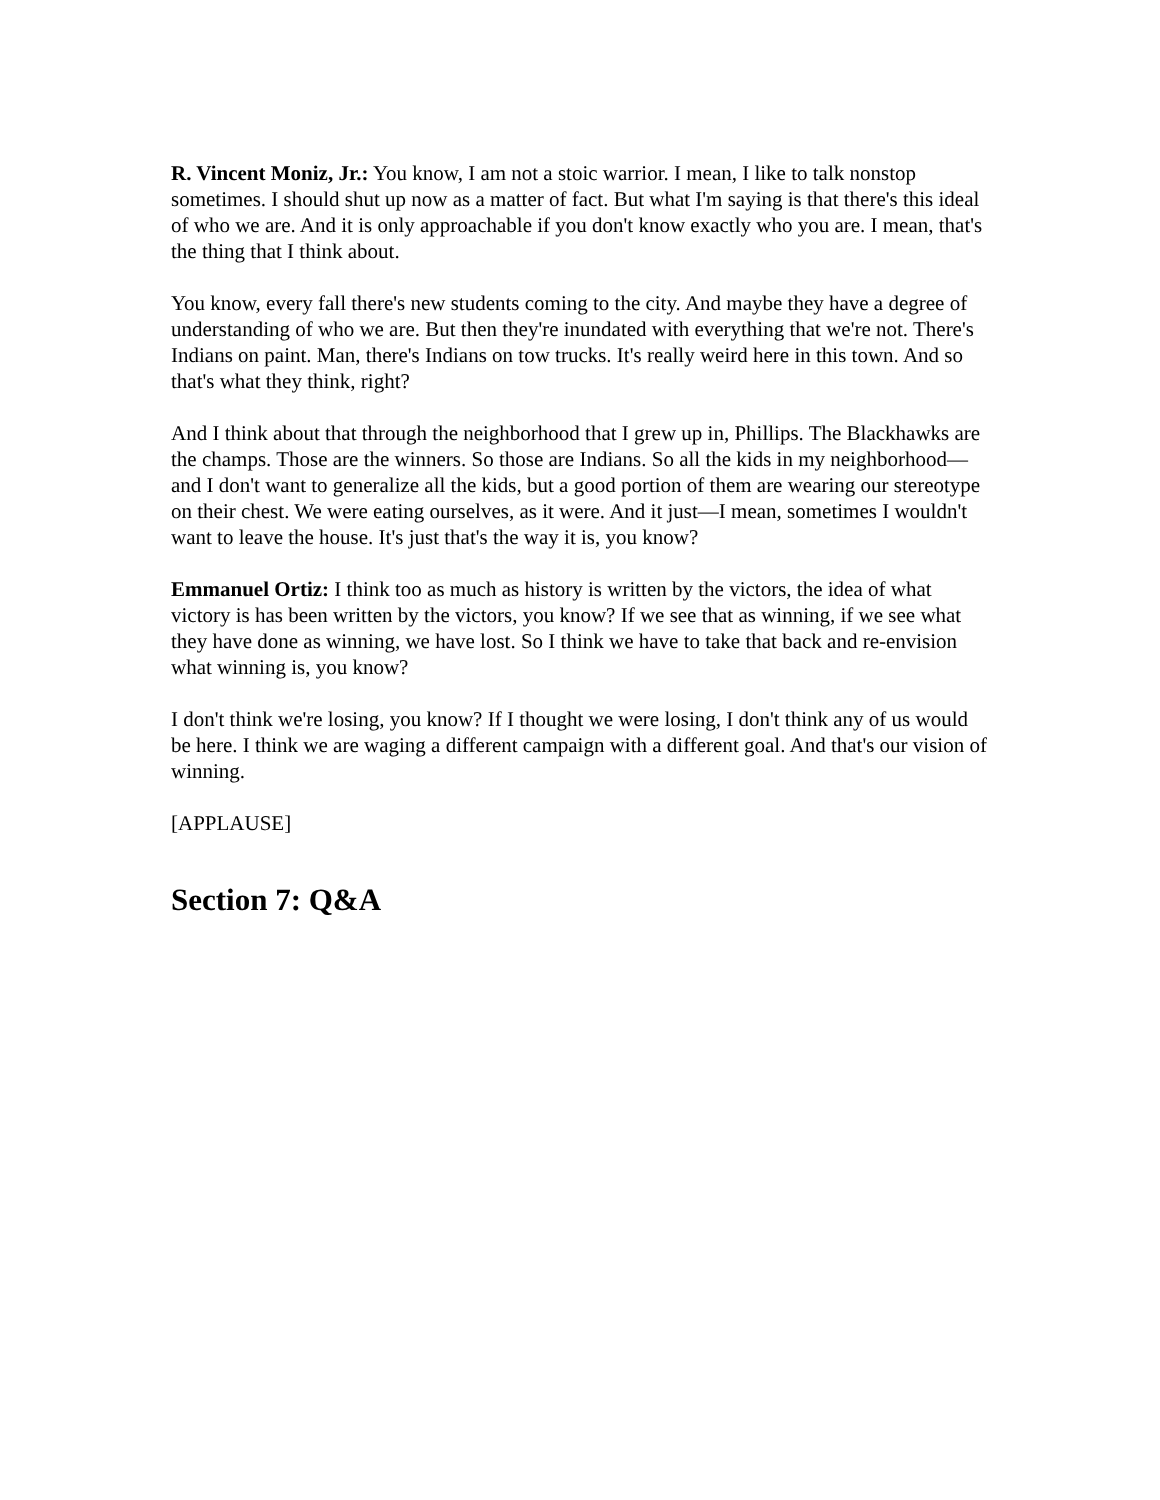R. Vincent Moniz, Jr.: You know, I am not a stoic warrior. I mean, I like to talk nonstop sometimes. I should shut up now as a matter of fact. But what I'm saying is that there's this ideal of who we are. And it is only approachable if you don't know exactly who you are. I mean, that's the thing that I think about.
You know, every fall there's new students coming to the city. And maybe they have a degree of understanding of who we are. But then they're inundated with everything that we're not. There's Indians on paint. Man, there's Indians on tow trucks. It's really weird here in this town. And so that's what they think, right?
And I think about that through the neighborhood that I grew up in, Phillips. The Blackhawks are the champs. Those are the winners. So those are Indians. So all the kids in my neighborhood—and I don't want to generalize all the kids, but a good portion of them are wearing our stereotype on their chest. We were eating ourselves, as it were. And it just—I mean, sometimes I wouldn't want to leave the house. It's just that's the way it is, you know?
Emmanuel Ortiz: I think too as much as history is written by the victors, the idea of what victory is has been written by the victors, you know? If we see that as winning, if we see what they have done as winning, we have lost. So I think we have to take that back and re-envision what winning is, you know?
I don't think we're losing, you know? If I thought we were losing, I don't think any of us would be here. I think we are waging a different campaign with a different goal. And that's our vision of winning.
[APPLAUSE]
Section 7: Q&A